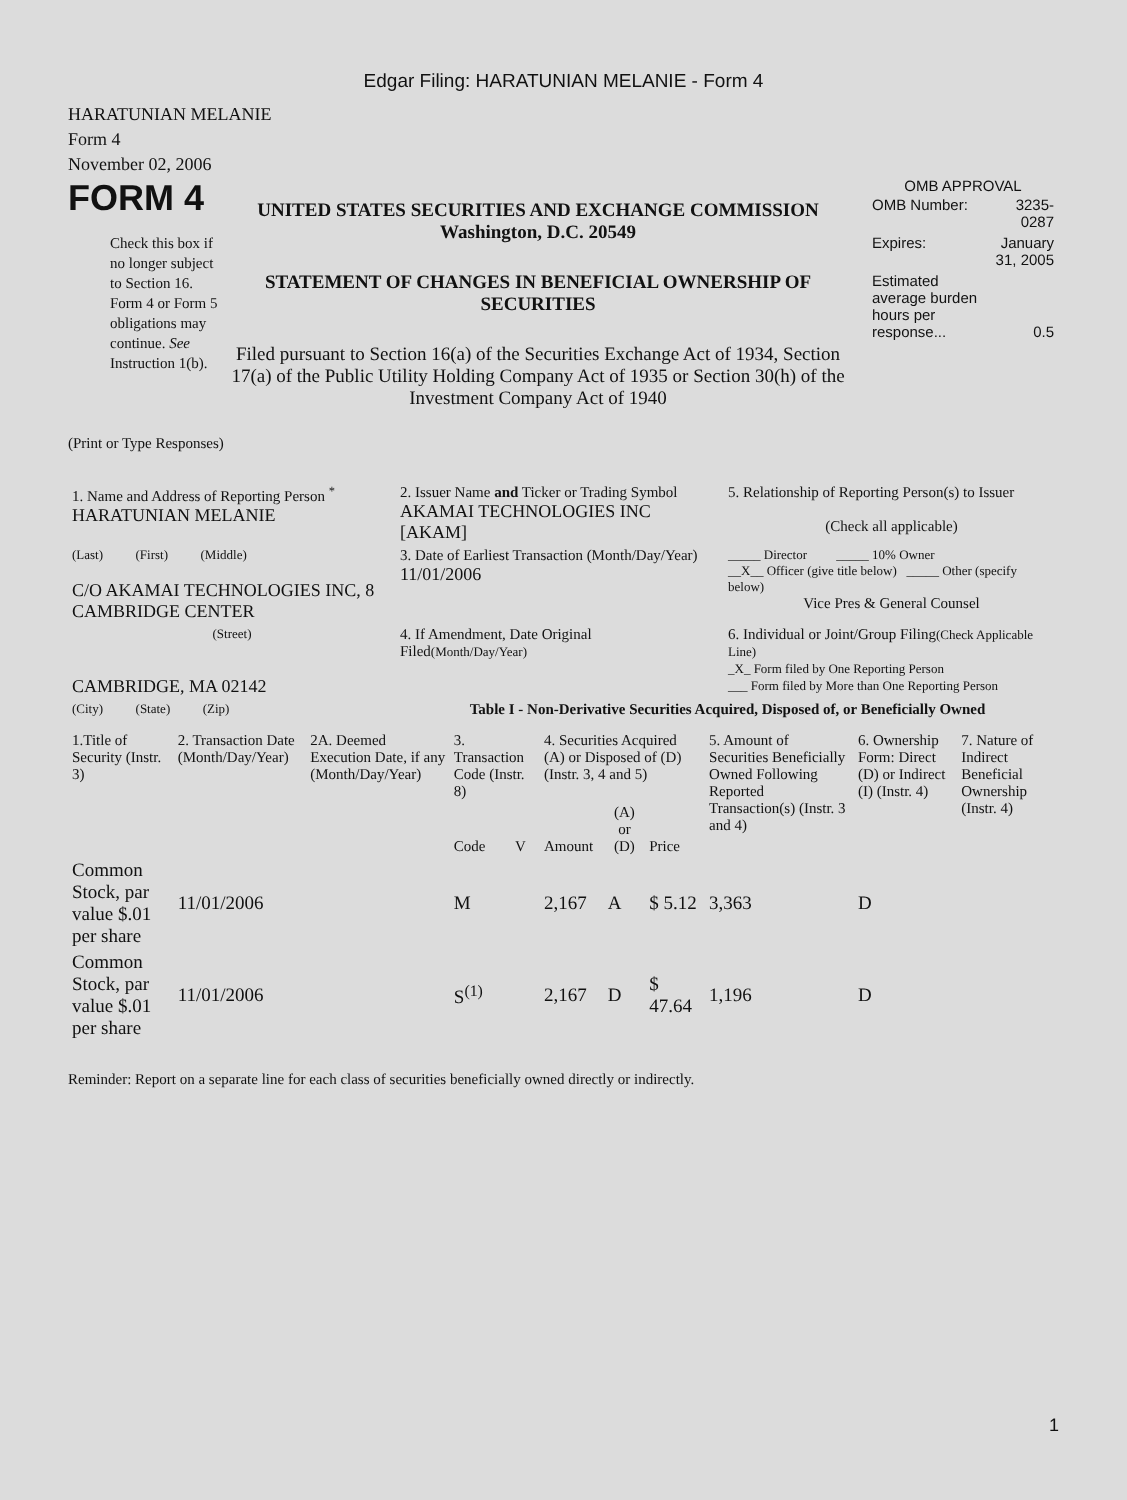Edgar Filing: HARATUNIAN MELANIE - Form 4
HARATUNIAN MELANIE
Form 4
November 02, 2006
FORM 4
Check this box if no longer subject to Section 16. Form 4 or Form 5 obligations may continue. See Instruction 1(b).
UNITED STATES SECURITIES AND EXCHANGE COMMISSION
Washington, D.C. 20549
STATEMENT OF CHANGES IN BENEFICIAL OWNERSHIP OF SECURITIES
Filed pursuant to Section 16(a) of the Securities Exchange Act of 1934, Section 17(a) of the Public Utility Holding Company Act of 1935 or Section 30(h) of the Investment Company Act of 1940
OMB APPROVAL
| OMB Number: | 3235-0287 |
| Expires: | January 31, 2005 |
| Estimated average burden hours per response... | 0.5 |
(Print or Type Responses)
| 1. Name and Address of Reporting Person <sup>*</sup> HARATUNIAN MELANIE | 2. Issuer Name and Ticker or Trading Symbol AKAMAI TECHNOLOGIES INC [AKAM] | 5. Relationship of Reporting Person(s) to Issuer (Check all applicable) |
| (Last) (First) (Middle) C/O AKAMAI TECHNOLOGIES INC, 8 CAMBRIDGE CENTER | 3. Date of Earliest Transaction (Month/Day/Year) 11/01/2006 | _____ Director _____ 10% Owner __X__ Officer (give title below) _____ Other (specify below) Vice Pres & General Counsel |
| (Street) CAMBRIDGE, MA 02142 | 4. If Amendment, Date Original Filed (Month/Day/Year) | 6. Individual or Joint/Group Filing (Check Applicable Line) _X_ Form filed by One Reporting Person ___ Form filed by More than One Reporting Person |
| (City) (State) (Zip) | Table I - Non-Derivative Securities Acquired, Disposed of, or Beneficially Owned | |
| 1.Title of Security (Instr. 3) | 2. Transaction Date (Month/Day/Year) | 2A. Deemed Execution Date, if any (Month/Day/Year) | 3. Transaction Code (Instr. 8) | | 4. Securities Acquired (A) or Disposed of (D) (Instr. 3, 4 and 5) | | | 5. Amount of Securities Beneficially Owned Following Reported Transaction(s) (Instr. 3 and 4) | 6. Ownership Form: Direct (D) or Indirect (I) (Instr. 4) | 7. Nature of Indirect Beneficial Ownership (Instr. 4) |
| --- | --- | --- | --- | --- | --- | --- | --- | --- | --- | --- |
| | | | Code | V | Amount | (A) or (D) | Price | | | |
| Common Stock, par value $.01 per share | 11/01/2006 | | M | | 2,167 | A | $ 5.12 | 3,363 | D | |
| Common Stock, par value $.01 per share | 11/01/2006 | | S<sup>(1)</sup> | | 2,167 | D | $ 47.64 | 1,196 | D | |
Reminder: Report on a separate line for each class of securities beneficially owned directly or indirectly.
1